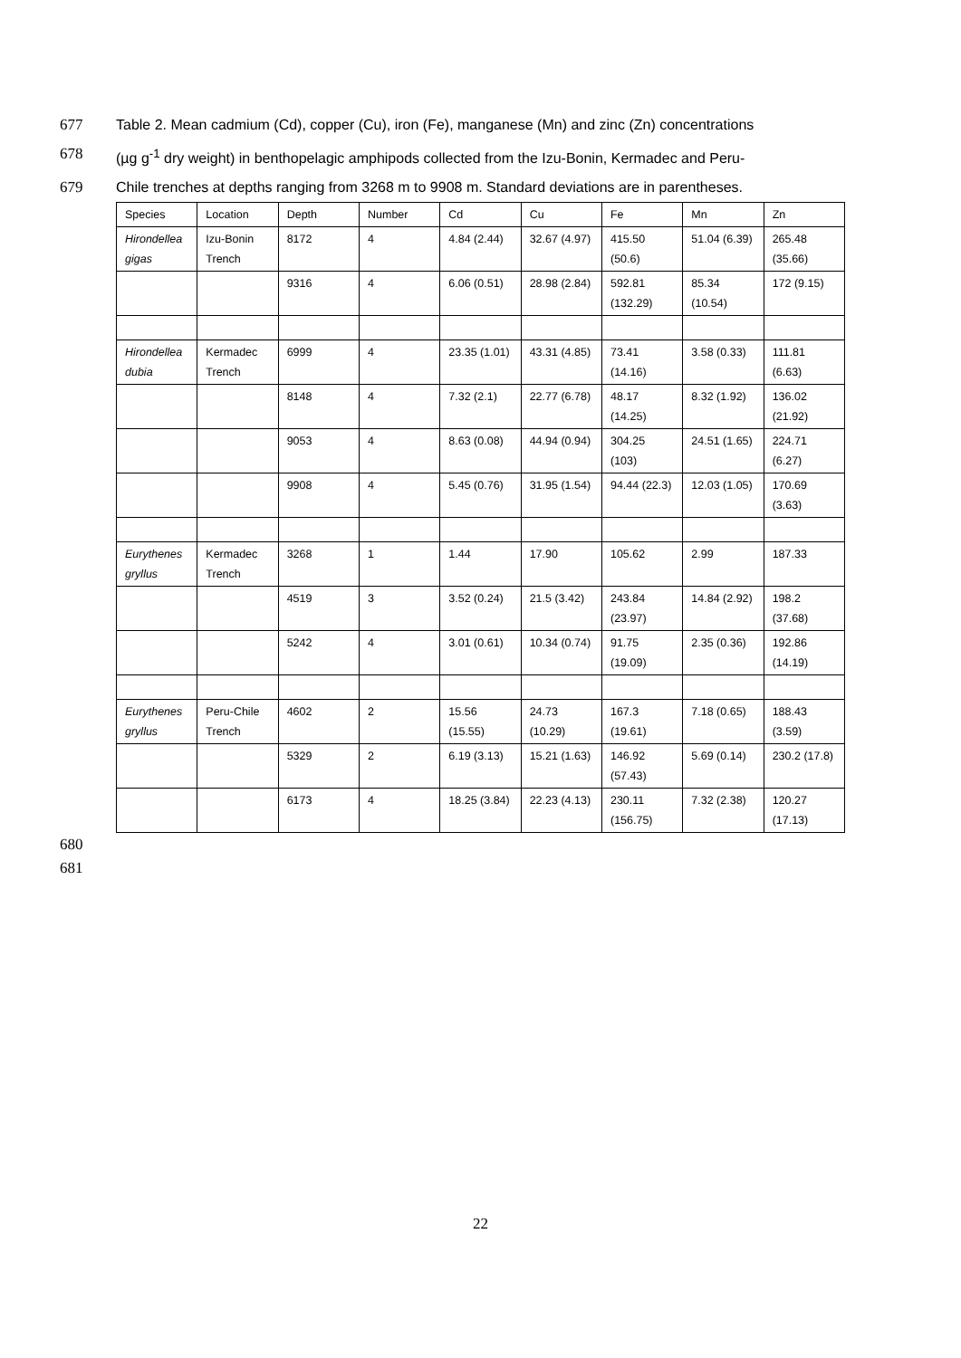677 Table 2. Mean cadmium (Cd), copper (Cu), iron (Fe), manganese (Mn) and zinc (Zn) concentrations
678 (µg g<sup>-1</sup> dry weight) in benthopelagic amphipods collected from the Izu-Bonin, Kermadec and Peru-
679 Chile trenches at depths ranging from 3268 m to 9908 m. Standard deviations are in parentheses.
| Species | Location | Depth | Number | Cd | Cu | Fe | Mn | Zn |
| Hirondellea gigas | Izu-Bonin Trench | 8172 | 4 | 4.84 (2.44) | 32.67 (4.97) | 415.50 (50.6) | 51.04 (6.39) | 265.48 (35.66) |
| | | 9316 | 4 | 6.06 (0.51) | 28.98 (2.84) | 592.81 (132.29) | 85.34 (10.54) | 172 (9.15) |
| Hirondellea dubia | Kermadec Trench | 6999 | 4 | 23.35 (1.01) | 43.31 (4.85) | 73.41 (14.16) | 3.58 (0.33) | 111.81 (6.63) |
| | | 8148 | 4 | 7.32 (2.1) | 22.77 (6.78) | 48.17 (14.25) | 8.32 (1.92) | 136.02 (21.92) |
| | | 9053 | 4 | 8.63 (0.08) | 44.94 (0.94) | 304.25 (103) | 24.51 (1.65) | 224.71 (6.27) |
| | | 9908 | 4 | 5.45 (0.76) | 31.95 (1.54) | 94.44 (22.3) | 12.03 (1.05) | 170.69 (3.63) |
| Eurythenes gryllus | Kermadec Trench | 3268 | 1 | 1.44 | 17.90 | 105.62 | 2.99 | 187.33 |
| | | 4519 | 3 | 3.52 (0.24) | 21.5 (3.42) | 243.84 (23.97) | 14.84 (2.92) | 198.2 (37.68) |
| | | 5242 | 4 | 3.01 (0.61) | 10.34 (0.74) | 91.75 (19.09) | 2.35 (0.36) | 192.86 (14.19) |
| Eurythenes gryllus | Peru-Chile Trench | 4602 | 2 | 15.56 (15.55) | 24.73 (10.29) | 167.3 (19.61) | 7.18 (0.65) | 188.43 (3.59) |
| | | 5329 | 2 | 6.19 (3.13) | 15.21 (1.63) | 146.92 (57.43) | 5.69 (0.14) | 230.2 (17.8) |
| | | 6173 | 4 | 18.25 (3.84) | 22.23 (4.13) | 230.11 (156.75) | 7.32 (2.38) | 120.27 (17.13) |
680
681
22